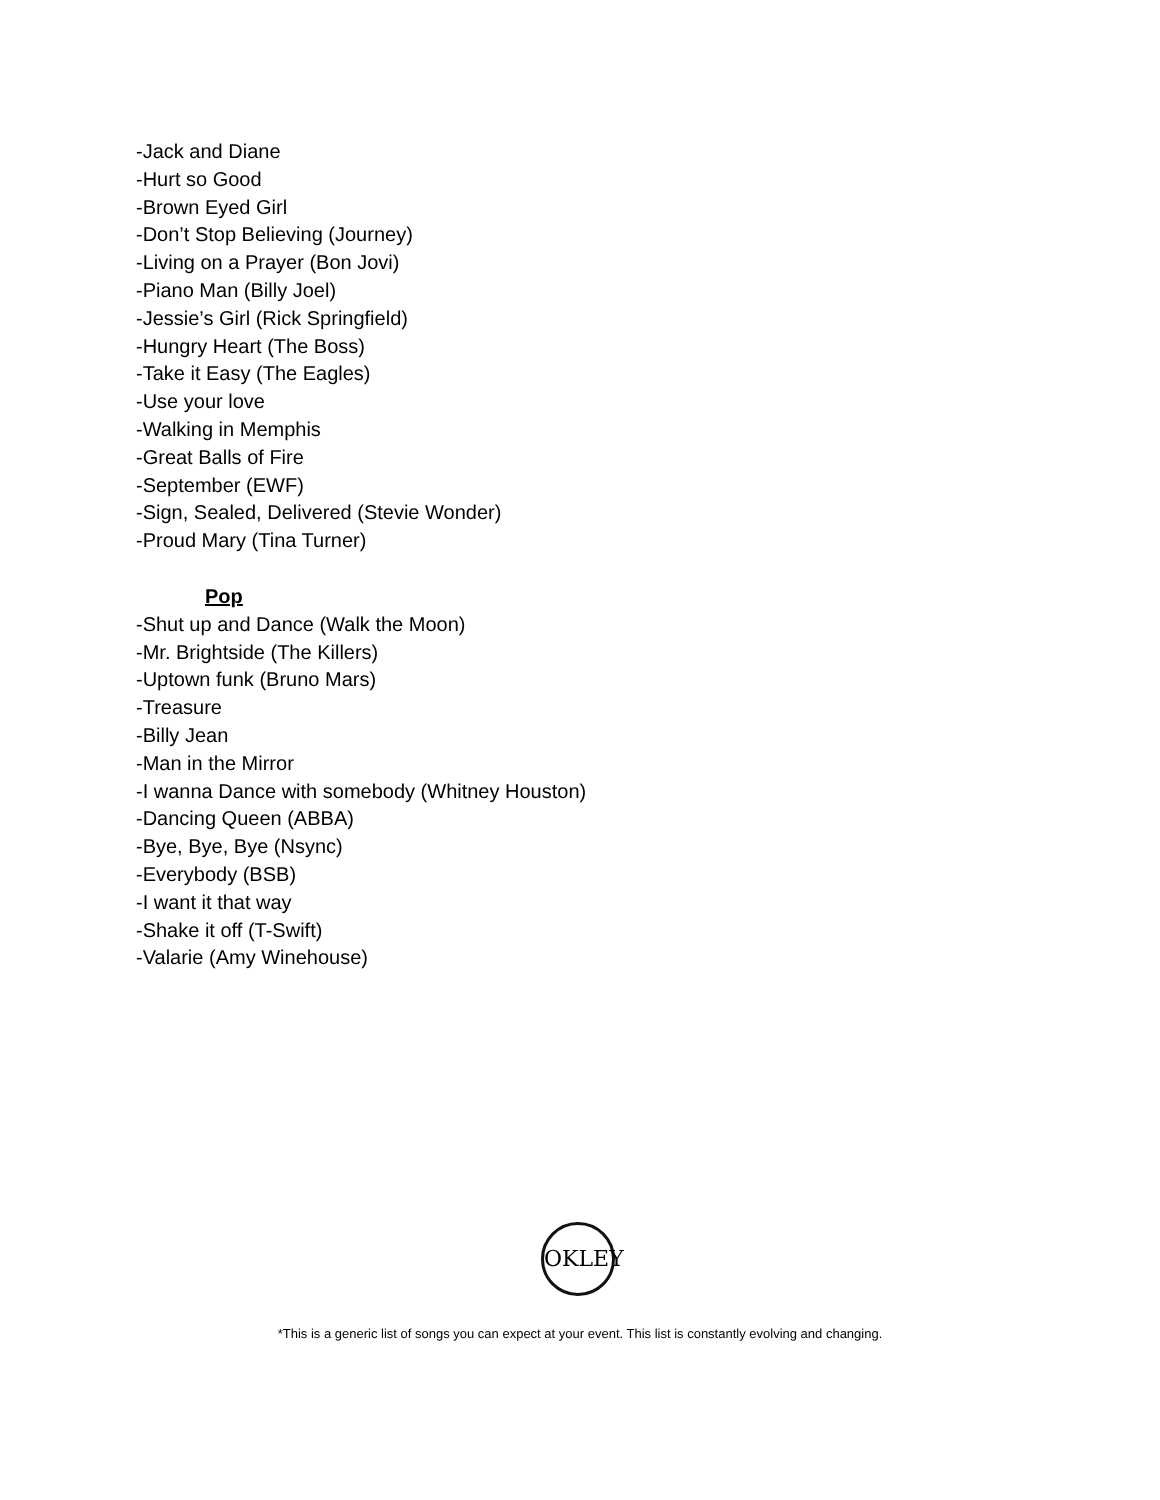-Jack and Diane
-Hurt so Good
-Brown Eyed Girl
-Don’t Stop Believing (Journey)
-Living on a Prayer (Bon Jovi)
-Piano Man (Billy Joel)
-Jessie’s Girl (Rick Springfield)
-Hungry Heart (The Boss)
-Take it Easy (The Eagles)
-Use your love
-Walking in Memphis
-Great Balls of Fire
-September (EWF)
-Sign, Sealed, Delivered (Stevie Wonder)
-Proud Mary (Tina Turner)
Pop
-Shut up and Dance (Walk the Moon)
-Mr. Brightside (The Killers)
-Uptown funk (Bruno Mars)
-Treasure
-Billy Jean
-Man in the Mirror
-I wanna Dance with somebody (Whitney Houston)
-Dancing Queen (ABBA)
-Bye, Bye, Bye (Nsync)
-Everybody (BSB)
-I want it that way
-Shake it off (T-Swift)
-Valarie (Amy Winehouse)
OKLEY
*This is a generic list of songs you can expect at your event. This list is constantly evolving and changing.